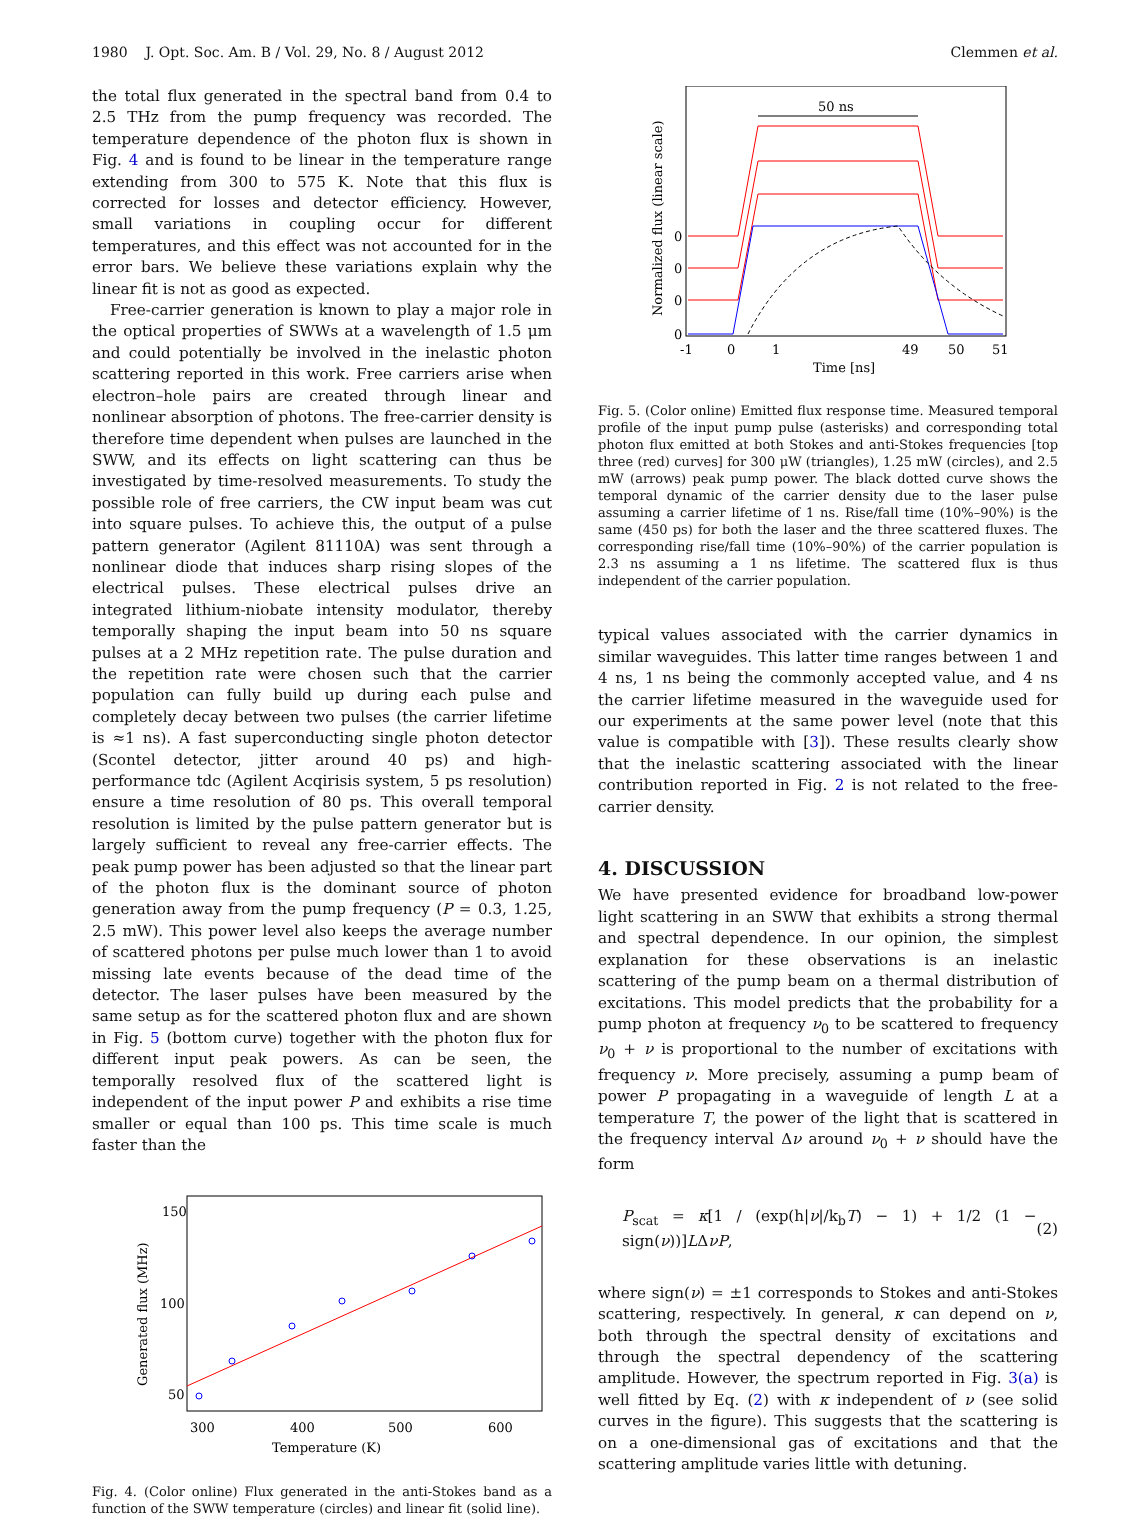1980 J. Opt. Soc. Am. B / Vol. 29, No. 8 / August 2012 Clemmen et al.
the total flux generated in the spectral band from 0.4 to 2.5 THz from the pump frequency was recorded. The temperature dependence of the photon flux is shown in Fig. 4 and is found to be linear in the temperature range extending from 300 to 575 K. Note that this flux is corrected for losses and detector efficiency. However, small variations in coupling occur for different temperatures, and this effect was not accounted for in the error bars. We believe these variations explain why the linear fit is not as good as expected.
Free-carrier generation is known to play a major role in the optical properties of SWWs at a wavelength of 1.5 μm and could potentially be involved in the inelastic photon scattering reported in this work. Free carriers arise when electron–hole pairs are created through linear and nonlinear absorption of photons. The free-carrier density is therefore time dependent when pulses are launched in the SWW, and its effects on light scattering can thus be investigated by time-resolved measurements. To study the possible role of free carriers, the CW input beam was cut into square pulses. To achieve this, the output of a pulse pattern generator (Agilent 81110A) was sent through a nonlinear diode that induces sharp rising slopes of the electrical pulses. These electrical pulses drive an integrated lithium-niobate intensity modulator, thereby temporally shaping the input beam into 50 ns square pulses at a 2 MHz repetition rate. The pulse duration and the repetition rate were chosen such that the carrier population can fully build up during each pulse and completely decay between two pulses (the carrier lifetime is ≈1 ns). A fast superconducting single photon detector (Scontel detector, jitter around 40 ps) and high-performance tdc (Agilent Acqirisis system, 5 ps resolution) ensure a time resolution of 80 ps. This overall temporal resolution is limited by the pulse pattern generator but is largely sufficient to reveal any free-carrier effects. The peak pump power has been adjusted so that the linear part of the photon flux is the dominant source of photon generation away from the pump frequency (P = 0.3, 1.25, 2.5 mW). This power level also keeps the average number of scattered photons per pulse much lower than 1 to avoid missing late events because of the dead time of the detector. The laser pulses have been measured by the same setup as for the scattered photon flux and are shown in Fig. 5 (bottom curve) together with the photon flux for different input peak powers. As can be seen, the temporally resolved flux of the scattered light is independent of the input power P and exhibits a rise time smaller or equal than 100 ps. This time scale is much faster than the
150
100
50
300
400
500
600
Temperature (K)
Generated flux (MHz)
Fig. 4. (Color online) Flux generated in the anti-Stokes band as a function of the SWW temperature (circles) and linear fit (solid line).
50 ns
0
0
0
0
-1
0
1
49
50
51
Time [ns]
Normalized flux (linear scale)
Fig. 5. (Color online) Emitted flux response time. Measured temporal profile of the input pump pulse (asterisks) and corresponding total photon flux emitted at both Stokes and anti-Stokes frequencies [top three (red) curves] for 300 μW (triangles), 1.25 mW (circles), and 2.5 mW (arrows) peak pump power. The black dotted curve shows the temporal dynamic of the carrier density due to the laser pulse assuming a carrier lifetime of 1 ns. Rise/fall time (10%–90%) is the same (450 ps) for both the laser and the three scattered fluxes. The corresponding rise/fall time (10%–90%) of the carrier population is 2.3 ns assuming a 1 ns lifetime. The scattered flux is thus independent of the carrier population.
typical values associated with the carrier dynamics in similar waveguides. This latter time ranges between 1 and 4 ns, 1 ns being the commonly accepted value, and 4 ns the carrier lifetime measured in the waveguide used for our experiments at the same power level (note that this value is compatible with [3]). These results clearly show that the inelastic scattering associated with the linear contribution reported in Fig. 2 is not related to the free-carrier density.
4. DISCUSSION
We have presented evidence for broadband low-power light scattering in an SWW that exhibits a strong thermal and spectral dependence. In our opinion, the simplest explanation for these observations is an inelastic scattering of the pump beam on a thermal distribution of excitations. This model predicts that the probability for a pump photon at frequency ν<sub>0</sub> to be scattered to frequency ν<sub>0</sub> + ν is proportional to the number of excitations with frequency ν. More precisely, assuming a pump beam of power P propagating in a waveguide of length L at a temperature T, the power of the light that is scattered in the frequency interval Δν around ν<sub>0</sub> + ν should have the form
P<sub>scat</sub> = κ[1 / (exp(h|ν|/k<sub>b</sub>T) − 1) + 1/2 (1 − sign(ν))]LΔνP, (2)
where sign(ν) = ±1 corresponds to Stokes and anti-Stokes scattering, respectively. In general, κ can depend on ν, both through the spectral density of excitations and through the spectral dependency of the scattering amplitude. However, the spectrum reported in Fig. 3(a) is well fitted by Eq. (2) with κ independent of ν (see solid curves in the figure). This suggests that the scattering is on a one-dimensional gas of excitations and that the scattering amplitude varies little with detuning.